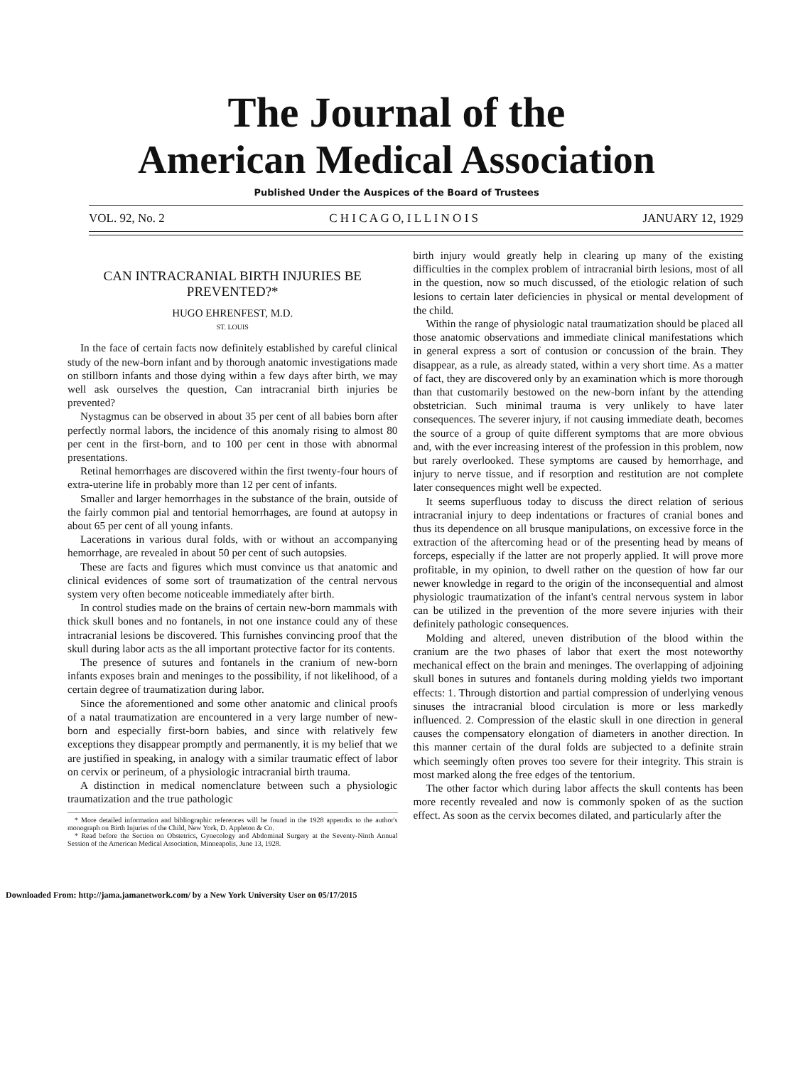The Journal of the
American Medical Association
Published Under the Auspices of the Board of Trustees
VOL. 92, No. 2 C H I C A G O, I L L I N O I S JANUARY 12, 1929
CAN INTRACRANIAL BIRTH INJURIES BE PREVENTED?*
HUGO EHRENFEST, M.D.
ST. LOUIS
In the face of certain facts now definitely established by careful clinical study of the new-born infant and by thorough anatomic investigations made on stillborn infants and those dying within a few days after birth, we may well ask ourselves the question, Can intracranial birth injuries be prevented?
Nystagmus can be observed in about 35 per cent of all babies born after perfectly normal labors, the incidence of this anomaly rising to almost 80 per cent in the first-born, and to 100 per cent in those with abnormal presentations.
Retinal hemorrhages are discovered within the first twenty-four hours of extra-uterine life in probably more than 12 per cent of infants.
Smaller and larger hemorrhages in the substance of the brain, outside of the fairly common pial and tentorial hemorrhages, are found at autopsy in about 65 per cent of all young infants.
Lacerations in various dural folds, with or without an accompanying hemorrhage, are revealed in about 50 per cent of such autopsies.
These are facts and figures which must convince us that anatomic and clinical evidences of some sort of traumatization of the central nervous system very often become noticeable immediately after birth.
In control studies made on the brains of certain new-born mammals with thick skull bones and no fontanels, in not one instance could any of these intracranial lesions be discovered. This furnishes convincing proof that the skull during labor acts as the all important protective factor for its contents.
The presence of sutures and fontanels in the cranium of new-born infants exposes brain and meninges to the possibility, if not likelihood, of a certain degree of traumatization during labor.
Since the aforementioned and some other anatomic and clinical proofs of a natal traumatization are encountered in a very large number of new-born and especially first-born babies, and since with relatively few exceptions they disappear promptly and permanently, it is my belief that we are justified in speaking, in analogy with a similar traumatic effect of labor on cervix or perineum, of a physiologic intracranial birth trauma.
A distinction in medical nomenclature between such a physiologic traumatization and the true pathologic
* More detailed information and bibliographic references will be found in the 1928 appendix to the author's monograph on Birth Injuries of the Child, New York, D. Appleton & Co.
* Read before the Section on Obstetrics, Gynecology and Abdominal Surgery at the Seventy-Ninth Annual Session of the American Medical Association, Minneapolis, June 13, 1928.
birth injury would greatly help in clearing up many of the existing difficulties in the complex problem of intracranial birth lesions, most of all in the question, now so much discussed, of the etiologic relation of such lesions to certain later deficiencies in physical or mental development of the child.
Within the range of physiologic natal traumatization should be placed all those anatomic observations and immediate clinical manifestations which in general express a sort of contusion or concussion of the brain. They disappear, as a rule, as already stated, within a very short time. As a matter of fact, they are discovered only by an examination which is more thorough than that customarily bestowed on the new-born infant by the attending obstetrician. Such minimal trauma is very unlikely to have later consequences. The severer injury, if not causing immediate death, becomes the source of a group of quite different symptoms that are more obvious and, with the ever increasing interest of the profession in this problem, now but rarely overlooked. These symptoms are caused by hemorrhage, and injury to nerve tissue, and if resorption and restitution are not complete later consequences might well be expected.
It seems superfluous today to discuss the direct relation of serious intracranial injury to deep indentations or fractures of cranial bones and thus its dependence on all brusque manipulations, on excessive force in the extraction of the aftercoming head or of the presenting head by means of forceps, especially if the latter are not properly applied. It will prove more profitable, in my opinion, to dwell rather on the question of how far our newer knowledge in regard to the origin of the inconsequential and almost physiologic traumatization of the infant's central nervous system in labor can be utilized in the prevention of the more severe injuries with their definitely pathologic consequences.
Molding and altered, uneven distribution of the blood within the cranium are the two phases of labor that exert the most noteworthy mechanical effect on the brain and meninges. The overlapping of adjoining skull bones in sutures and fontanels during molding yields two important effects: 1. Through distortion and partial compression of underlying venous sinuses the intracranial blood circulation is more or less markedly influenced. 2. Compression of the elastic skull in one direction in general causes the compensatory elongation of diameters in another direction. In this manner certain of the dural folds are subjected to a definite strain which seemingly often proves too severe for their integrity. This strain is most marked along the free edges of the tentorium.
The other factor which during labor affects the skull contents has been more recently revealed and now is commonly spoken of as the suction effect. As soon as the cervix becomes dilated, and particularly after the
Downloaded From: http://jama.jamanetwork.com/ by a New York University User on 05/17/2015